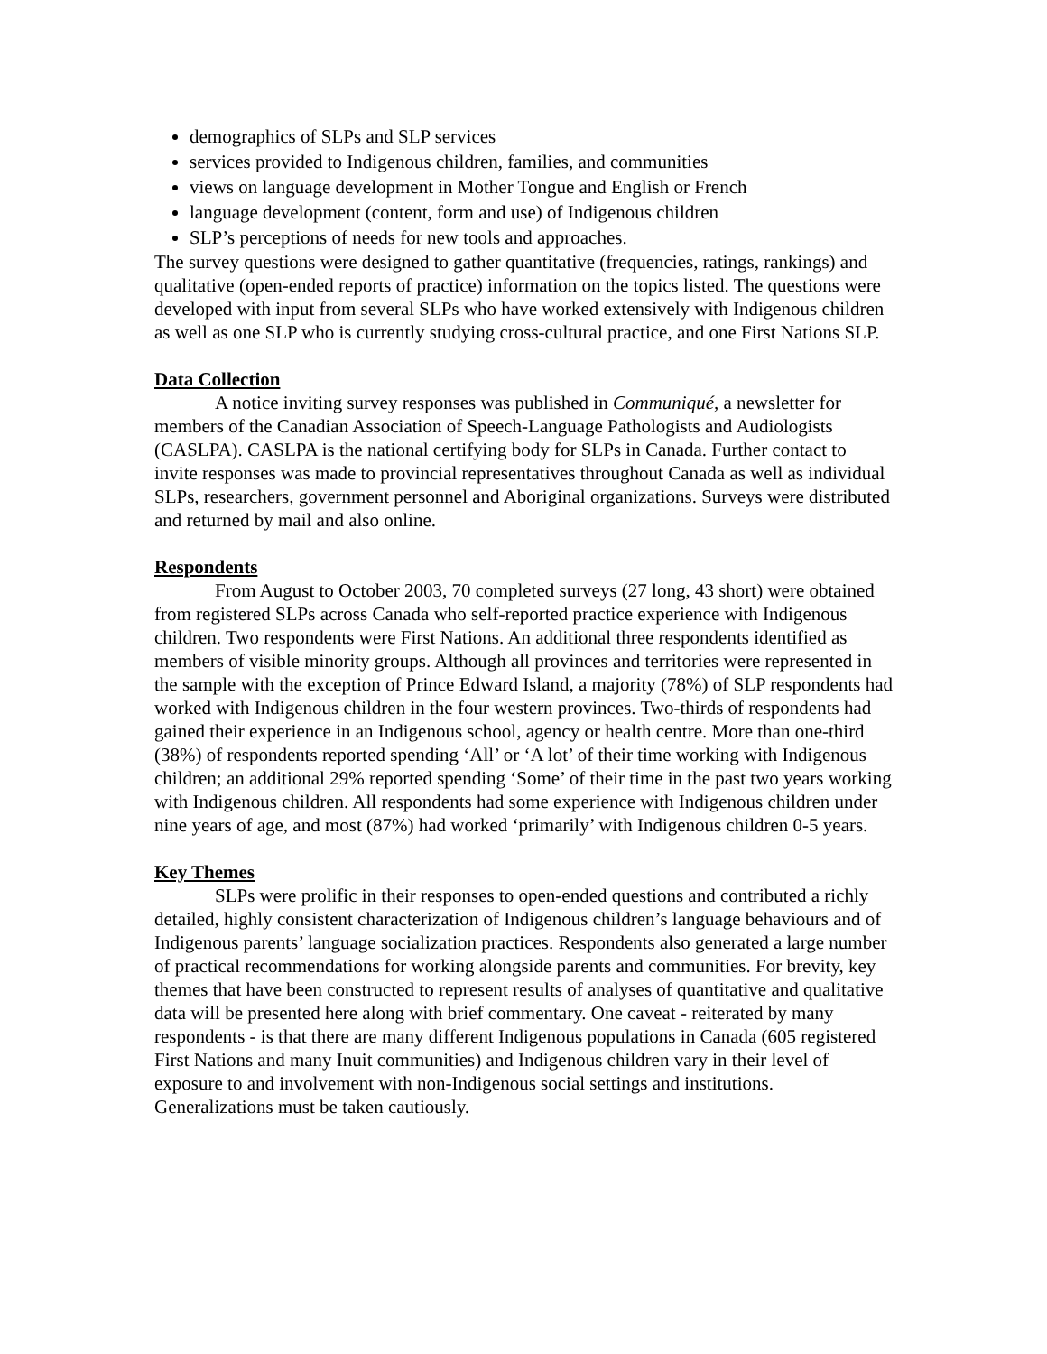demographics of SLPs and SLP services
services provided to Indigenous children, families, and communities
views on language development in Mother Tongue and English or French
language development (content, form and use) of Indigenous children
SLP’s perceptions of needs for new tools and approaches.
The survey questions were designed to gather quantitative (frequencies, ratings, rankings) and qualitative (open-ended reports of practice) information on the topics listed. The questions were developed with input from several SLPs who have worked extensively with Indigenous children as well as one SLP who is currently studying cross-cultural practice, and one First Nations SLP.
Data Collection
A notice inviting survey responses was published in Communiqué, a newsletter for members of the Canadian Association of Speech-Language Pathologists and Audiologists (CASLPA). CASLPA is the national certifying body for SLPs in Canada. Further contact to invite responses was made to provincial representatives throughout Canada as well as individual SLPs, researchers, government personnel and Aboriginal organizations. Surveys were distributed and returned by mail and also online.
Respondents
From August to October 2003, 70 completed surveys (27 long, 43 short) were obtained from registered SLPs across Canada who self-reported practice experience with Indigenous children. Two respondents were First Nations. An additional three respondents identified as members of visible minority groups. Although all provinces and territories were represented in the sample with the exception of Prince Edward Island, a majority (78%) of SLP respondents had worked with Indigenous children in the four western provinces. Two-thirds of respondents had gained their experience in an Indigenous school, agency or health centre. More than one-third (38%) of respondents reported spending ‘All’ or ‘A lot’ of their time working with Indigenous children; an additional 29% reported spending ‘Some’ of their time in the past two years working with Indigenous children. All respondents had some experience with Indigenous children under nine years of age, and most (87%) had worked ‘primarily’ with Indigenous children 0-5 years.
Key Themes
SLPs were prolific in their responses to open-ended questions and contributed a richly detailed, highly consistent characterization of Indigenous children’s language behaviours and of Indigenous parents’ language socialization practices. Respondents also generated a large number of practical recommendations for working alongside parents and communities. For brevity, key themes that have been constructed to represent results of analyses of quantitative and qualitative data will be presented here along with brief commentary. One caveat - reiterated by many respondents - is that there are many different Indigenous populations in Canada (605 registered First Nations and many Inuit communities) and Indigenous children vary in their level of exposure to and involvement with non-Indigenous social settings and institutions. Generalizations must be taken cautiously.